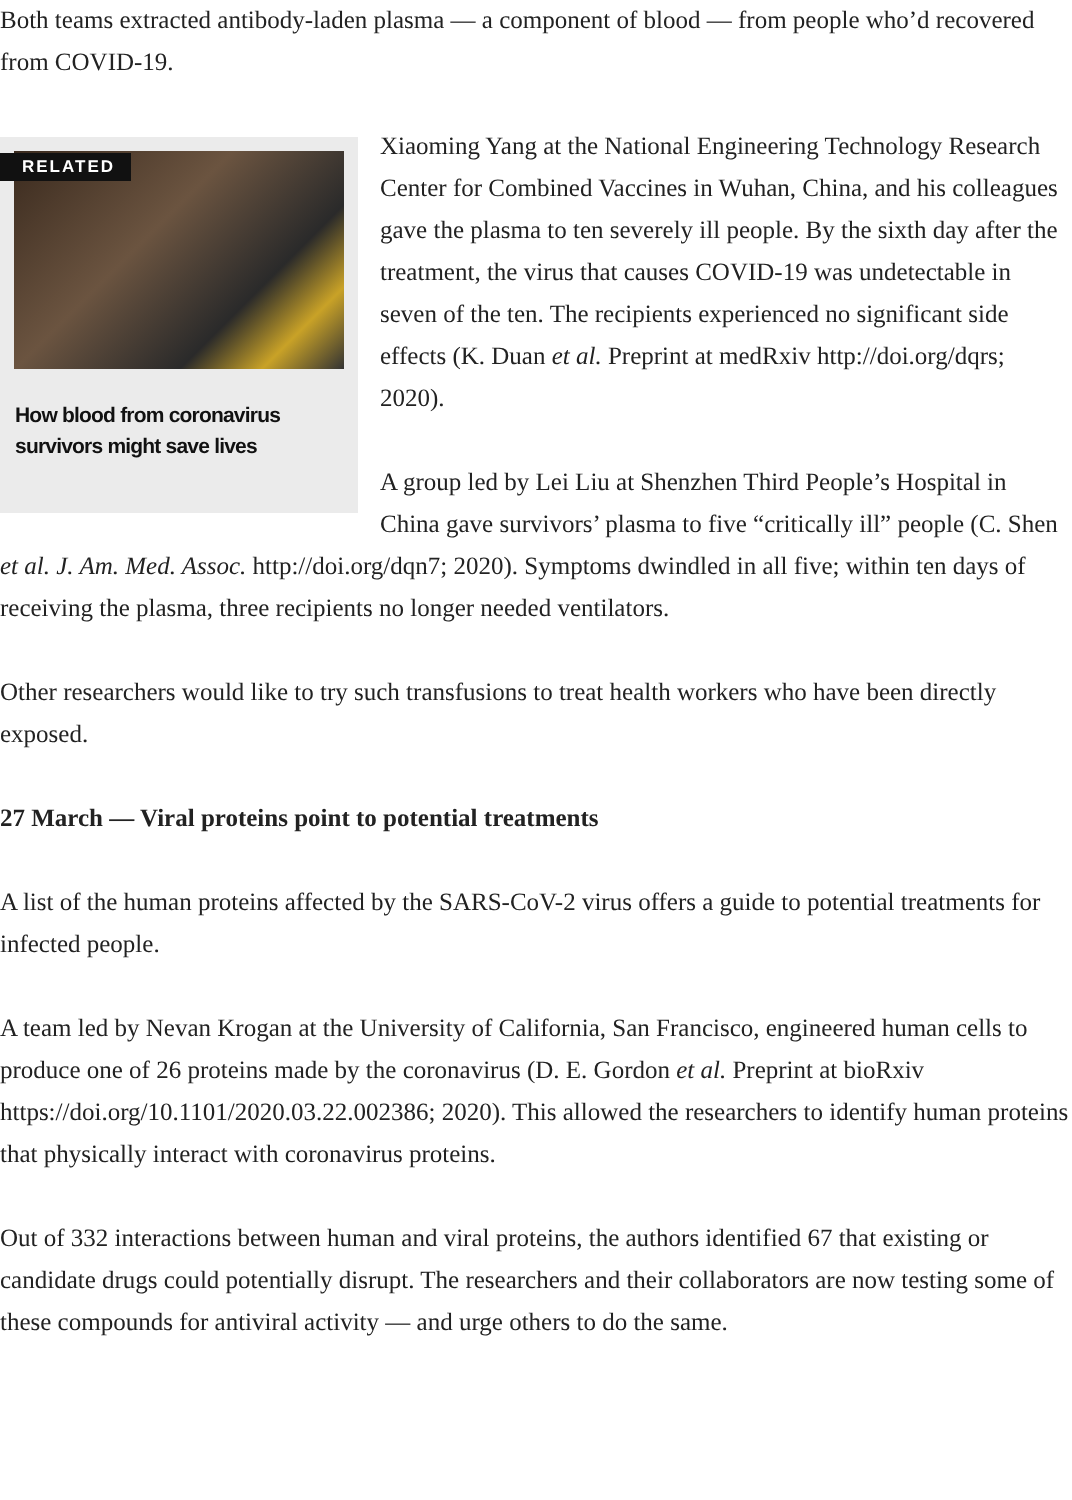Both teams extracted antibody-laden plasma — a component of blood — from people who’d recovered from COVID-19.
RELATED
How blood from coronavirus survivors might save lives
Xiaoming Yang at the National Engineering Technology Research Center for Combined Vaccines in Wuhan, China, and his colleagues gave the plasma to ten severely ill people. By the sixth day after the treatment, the virus that causes COVID-19 was undetectable in seven of the ten. The recipients experienced no significant side effects (K. Duan et al. Preprint at medRxiv http://doi.org/dqrs; 2020).
A group led by Lei Liu at Shenzhen Third People’s Hospital in China gave survivors’ plasma to five “critically ill” people (C. Shen et al. J. Am. Med. Assoc. http://doi.org/dqn7; 2020). Symptoms dwindled in all five; within ten days of receiving the plasma, three recipients no longer needed ventilators.
Other researchers would like to try such transfusions to treat health workers who have been directly exposed.
27 March — Viral proteins point to potential treatments
A list of the human proteins affected by the SARS-CoV-2 virus offers a guide to potential treatments for infected people.
A team led by Nevan Krogan at the University of California, San Francisco, engineered human cells to produce one of 26 proteins made by the coronavirus (D. E. Gordon et al. Preprint at bioRxiv https://doi.org/10.1101/2020.03.22.002386; 2020). This allowed the researchers to identify human proteins that physically interact with coronavirus proteins.
Out of 332 interactions between human and viral proteins, the authors identified 67 that existing or candidate drugs could potentially disrupt. The researchers and their collaborators are now testing some of these compounds for antiviral activity — and urge others to do the same.